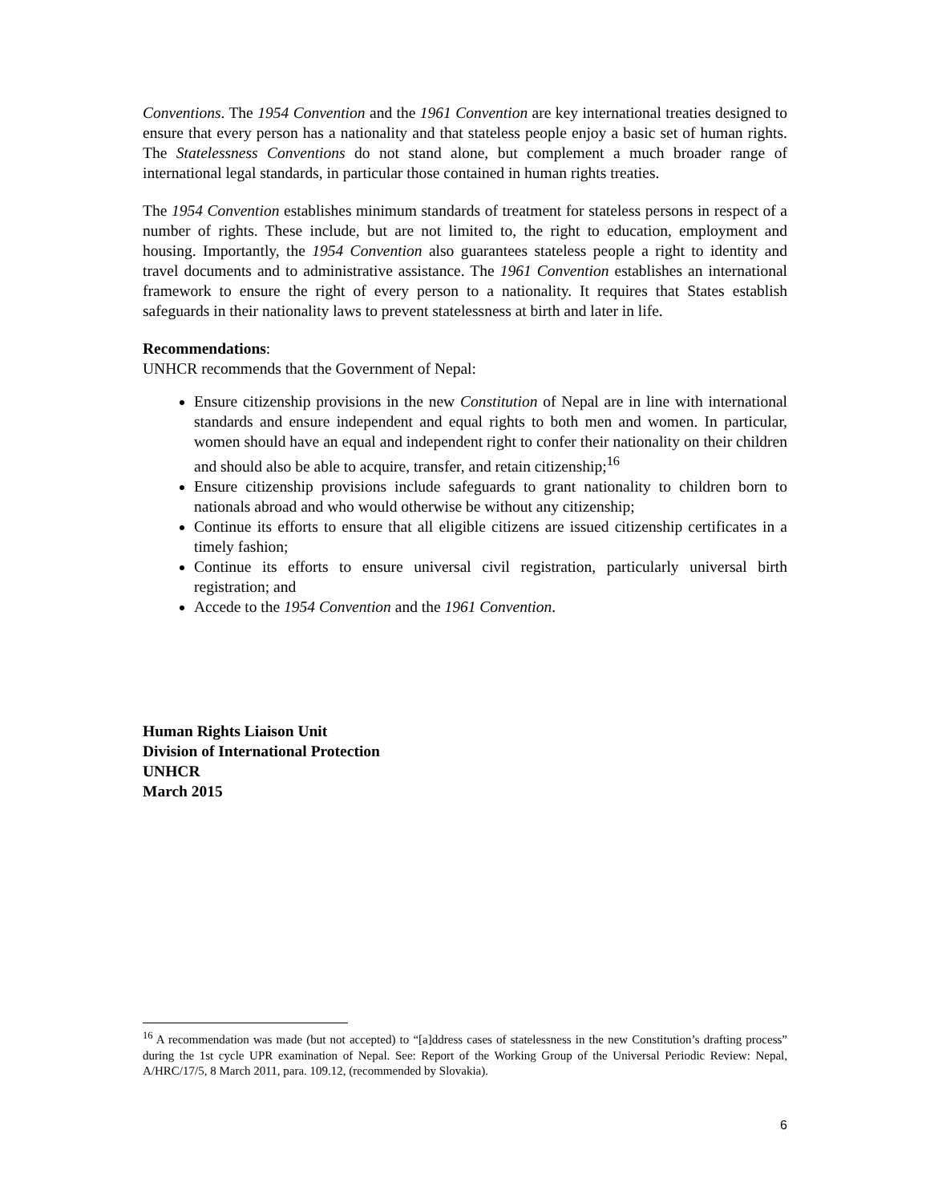Conventions. The 1954 Convention and the 1961 Convention are key international treaties designed to ensure that every person has a nationality and that stateless people enjoy a basic set of human rights. The Statelessness Conventions do not stand alone, but complement a much broader range of international legal standards, in particular those contained in human rights treaties.
The 1954 Convention establishes minimum standards of treatment for stateless persons in respect of a number of rights. These include, but are not limited to, the right to education, employment and housing. Importantly, the 1954 Convention also guarantees stateless people a right to identity and travel documents and to administrative assistance. The 1961 Convention establishes an international framework to ensure the right of every person to a nationality. It requires that States establish safeguards in their nationality laws to prevent statelessness at birth and later in life.
Recommendations:
UNHCR recommends that the Government of Nepal:
Ensure citizenship provisions in the new Constitution of Nepal are in line with international standards and ensure independent and equal rights to both men and women. In particular, women should have an equal and independent right to confer their nationality on their children and should also be able to acquire, transfer, and retain citizenship;<sup>16</sup>
Ensure citizenship provisions include safeguards to grant nationality to children born to nationals abroad and who would otherwise be without any citizenship;
Continue its efforts to ensure that all eligible citizens are issued citizenship certificates in a timely fashion;
Continue its efforts to ensure universal civil registration, particularly universal birth registration; and
Accede to the 1954 Convention and the 1961 Convention.
Human Rights Liaison Unit
Division of International Protection
UNHCR
March 2015
<sup>16</sup> A recommendation was made (but not accepted) to “[a]ddress cases of statelessness in the new Constitution’s drafting process” during the 1st cycle UPR examination of Nepal. See: Report of the Working Group of the Universal Periodic Review: Nepal, A/HRC/17/5, 8 March 2011, para. 109.12, (recommended by Slovakia).
6